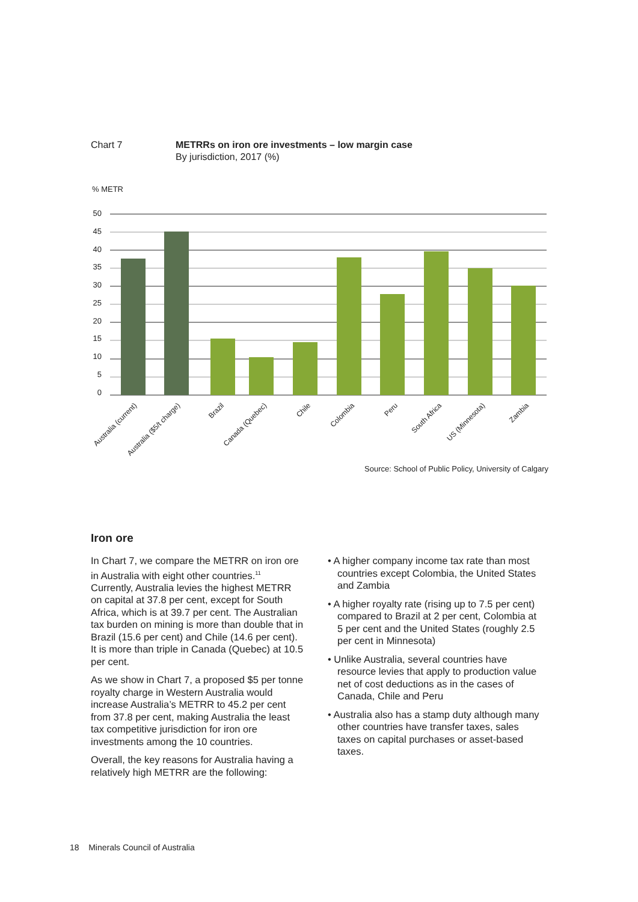Chart 7 METRRs on iron ore investments – low margin case
By jurisdiction, 2017 (%)
% METR
50
45
40
35
30
25
20
15
10
5
0
Australia (current)
Australia ($5/t charge)
Brazil
Canada (Quebec)
Chile
Colombia
Peru
South Africa
US (Minnesota)
Zambia
Source: School of Public Policy, University of Calgary
Iron ore
In Chart 7, we compare the METRR on iron ore in Australia with eight other countries.<sup>11</sup> Currently, Australia levies the highest METRR on capital at 37.8 per cent, except for South Africa, which is at 39.7 per cent. The Australian tax burden on mining is more than double that in Brazil (15.6 per cent) and Chile (14.6 per cent). It is more than triple in Canada (Quebec) at 10.5 per cent.
As we show in Chart 7, a proposed $5 per tonne royalty charge in Western Australia would increase Australia’s METRR to 45.2 per cent from 37.8 per cent, making Australia the least tax competitive jurisdiction for iron ore investments among the 10 countries.
Overall, the key reasons for Australia having a relatively high METRR are the following:
• A higher company income tax rate than most countries except Colombia, the United States and Zambia
• A higher royalty rate (rising up to 7.5 per cent) compared to Brazil at 2 per cent, Colombia at 5 per cent and the United States (roughly 2.5 per cent in Minnesota)
• Unlike Australia, several countries have resource levies that apply to production value net of cost deductions as in the cases of Canada, Chile and Peru
• Australia also has a stamp duty although many other countries have transfer taxes, sales taxes on capital purchases or asset-based taxes.
18 Minerals Council of Australia